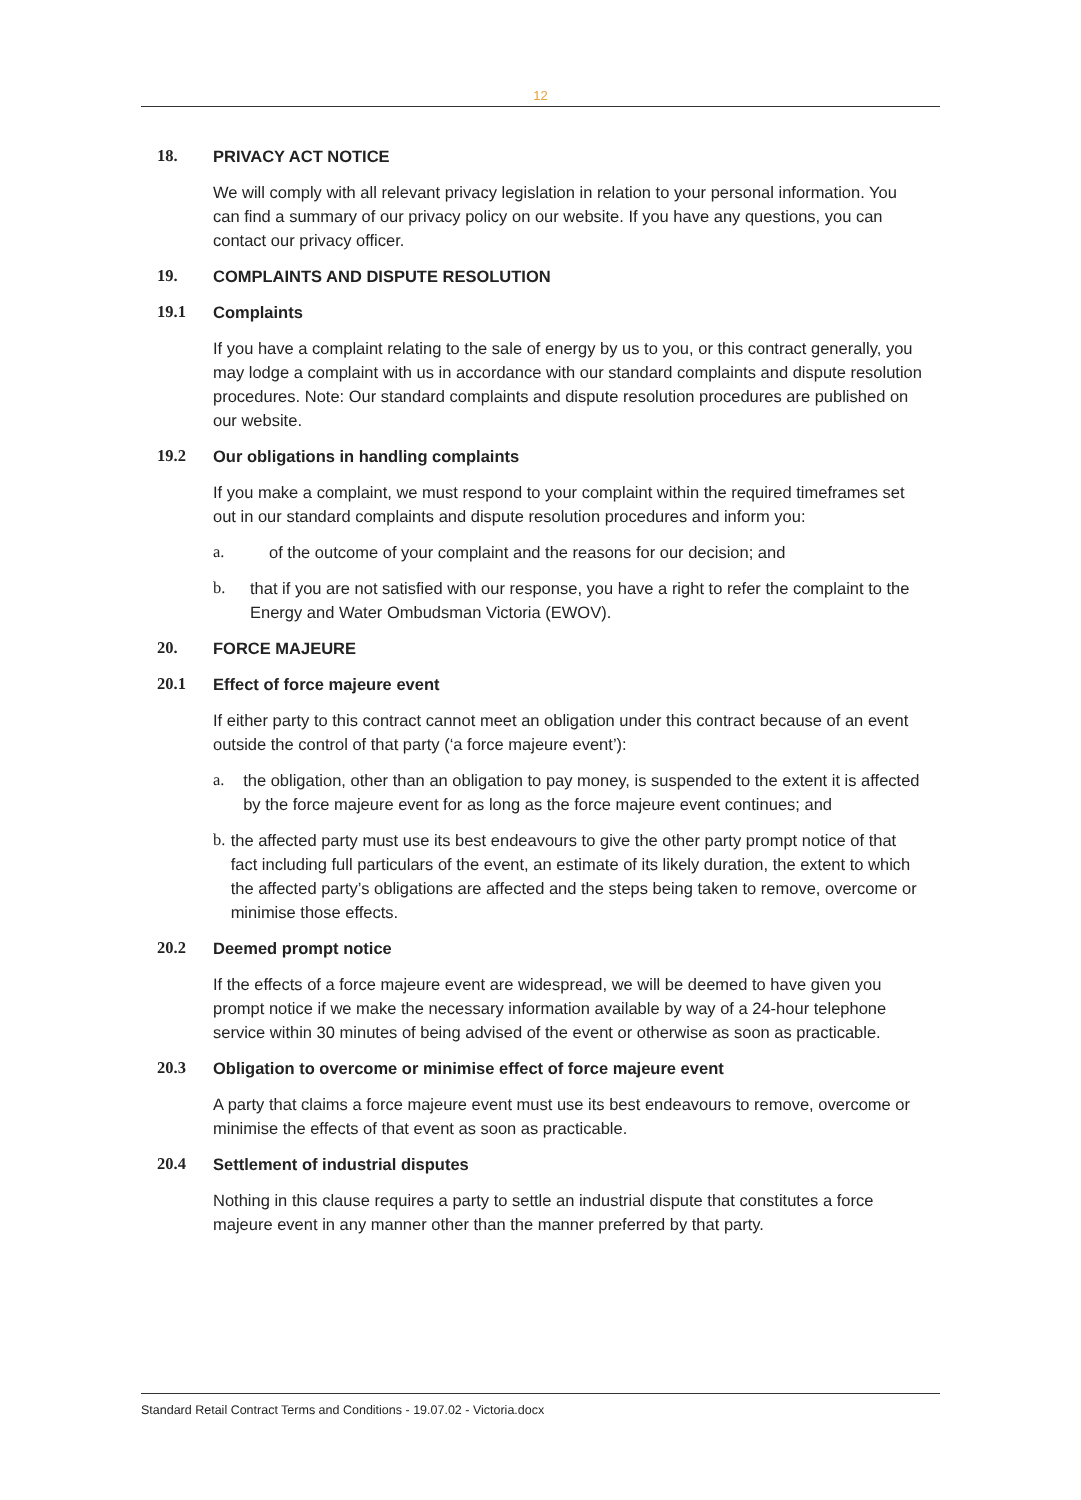12
18. PRIVACY ACT NOTICE
We will comply with all relevant privacy legislation in relation to your personal information. You can find a summary of our privacy policy on our website. If you have any questions, you can contact our privacy officer.
19. COMPLAINTS AND DISPUTE RESOLUTION
19.1 Complaints
If you have a complaint relating to the sale of energy by us to you, or this contract generally, you may lodge a complaint with us in accordance with our standard complaints and dispute resolution procedures. Note: Our standard complaints and dispute resolution procedures are published on our website.
19.2 Our obligations in handling complaints
If you make a complaint, we must respond to your complaint within the required timeframes set out in our standard complaints and dispute resolution procedures and inform you:
a. of the outcome of your complaint and the reasons for our decision; and
b. that if you are not satisfied with our response, you have a right to refer the complaint to the Energy and Water Ombudsman Victoria (EWOV).
20. FORCE MAJEURE
20.1 Effect of force majeure event
If either party to this contract cannot meet an obligation under this contract because of an event outside the control of that party (‘a force majeure event’):
a. the obligation, other than an obligation to pay money, is suspended to the extent it is affected by the force majeure event for as long as the force majeure event continues; and
b. the affected party must use its best endeavours to give the other party prompt notice of that fact including full particulars of the event, an estimate of its likely duration, the extent to which the affected party’s obligations are affected and the steps being taken to remove, overcome or minimise those effects.
20.2 Deemed prompt notice
If the effects of a force majeure event are widespread, we will be deemed to have given you prompt notice if we make the necessary information available by way of a 24-hour telephone service within 30 minutes of being advised of the event or otherwise as soon as practicable.
20.3 Obligation to overcome or minimise effect of force majeure event
A party that claims a force majeure event must use its best endeavours to remove, overcome or minimise the effects of that event as soon as practicable.
20.4 Settlement of industrial disputes
Nothing in this clause requires a party to settle an industrial dispute that constitutes a force majeure event in any manner other than the manner preferred by that party.
Standard Retail Contract Terms and Conditions - 19.07.02 - Victoria.docx